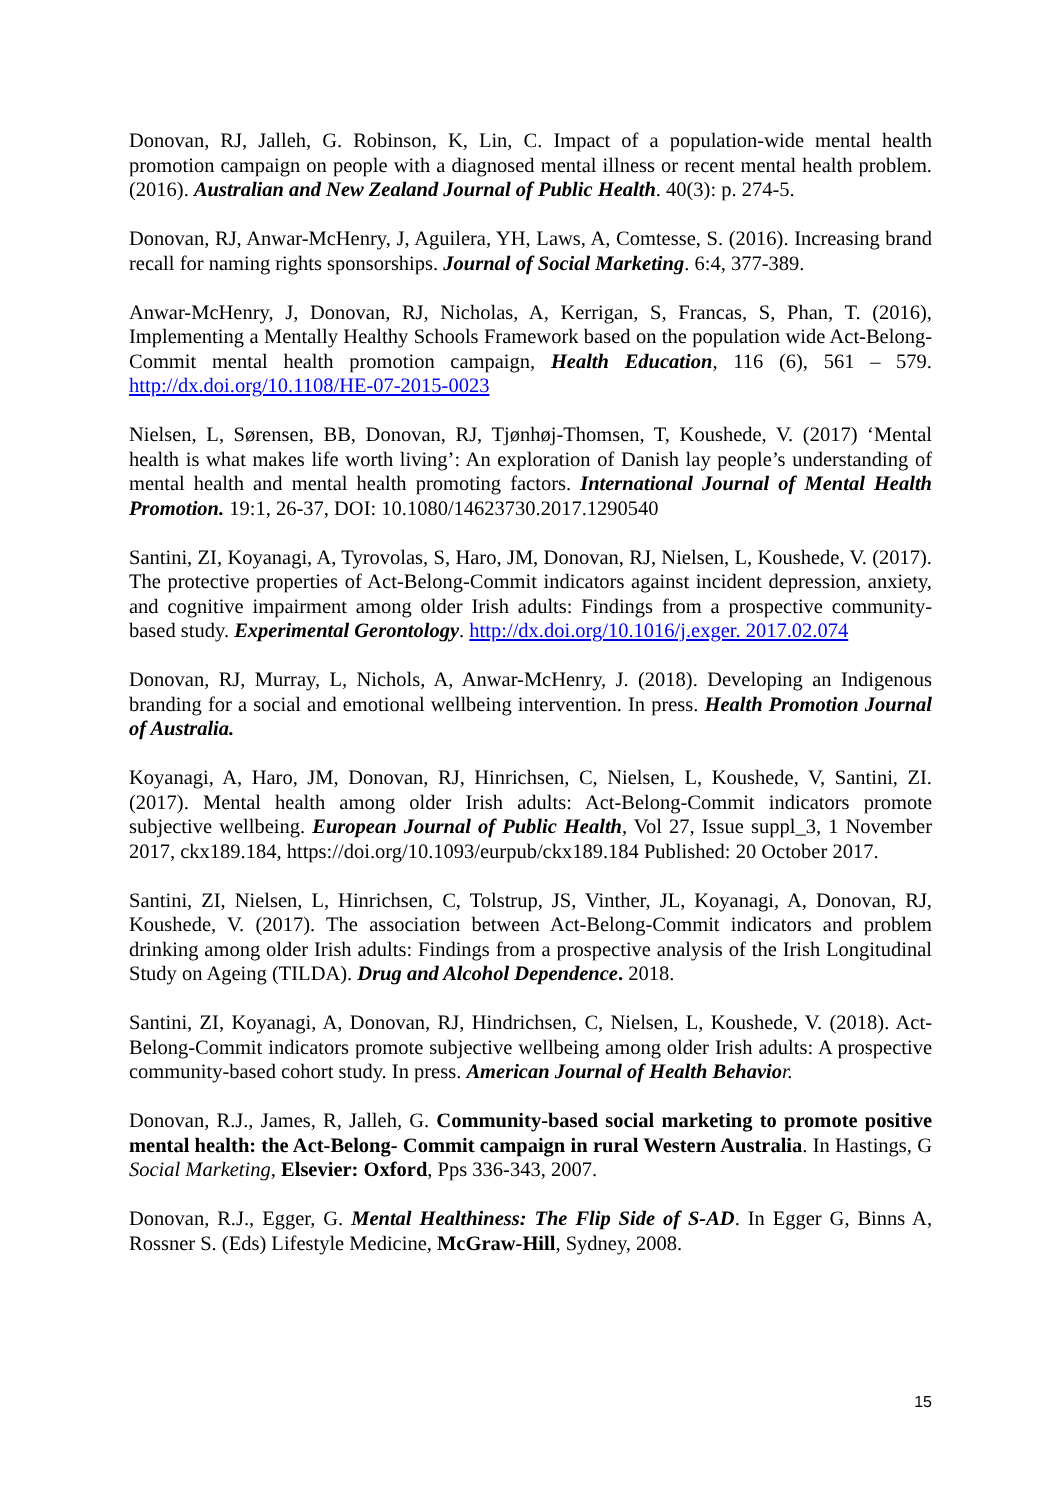Donovan, RJ, Jalleh, G. Robinson, K, Lin, C. Impact of a population-wide mental health promotion campaign on people with a diagnosed mental illness or recent mental health problem. (2016). Australian and New Zealand Journal of Public Health. 40(3): p. 274-5.
Donovan, RJ, Anwar-McHenry, J, Aguilera, YH, Laws, A, Comtesse, S. (2016). Increasing brand recall for naming rights sponsorships. Journal of Social Marketing. 6:4, 377-389.
Anwar-McHenry, J, Donovan, RJ, Nicholas, A, Kerrigan, S, Francas, S, Phan, T. (2016), Implementing a Mentally Healthy Schools Framework based on the population wide Act-Belong-Commit mental health promotion campaign, Health Education, 116 (6), 561 – 579. http://dx.doi.org/10.1108/HE-07-2015-0023
Nielsen, L, Sørensen, BB, Donovan, RJ, Tjønhøj-Thomsen, T, Koushede, V. (2017) ‘Mental health is what makes life worth living’: An exploration of Danish lay people’s understanding of mental health and mental health promoting factors. International Journal of Mental Health Promotion. 19:1, 26-37, DOI: 10.1080/14623730.2017.1290540
Santini, ZI, Koyanagi, A, Tyrovolas, S, Haro, JM, Donovan, RJ, Nielsen, L, Koushede, V. (2017). The protective properties of Act-Belong-Commit indicators against incident depression, anxiety, and cognitive impairment among older Irish adults: Findings from a prospective community-based study. Experimental Gerontology. http://dx.doi.org/10.1016/j.exger. 2017.02.074
Donovan, RJ, Murray, L, Nichols, A, Anwar-McHenry, J. (2018). Developing an Indigenous branding for a social and emotional wellbeing intervention. In press. Health Promotion Journal of Australia.
Koyanagi, A, Haro, JM, Donovan, RJ, Hinrichsen, C, Nielsen, L, Koushede, V, Santini, ZI. (2017). Mental health among older Irish adults: Act-Belong-Commit indicators promote subjective wellbeing. European Journal of Public Health, Vol 27, Issue suppl_3, 1 November 2017, ckx189.184, https://doi.org/10.1093/eurpub/ckx189.184 Published: 20 October 2017.
Santini, ZI, Nielsen, L, Hinrichsen, C, Tolstrup, JS, Vinther, JL, Koyanagi, A, Donovan, RJ, Koushede, V. (2017). The association between Act-Belong-Commit indicators and problem drinking among older Irish adults: Findings from a prospective analysis of the Irish Longitudinal Study on Ageing (TILDA). Drug and Alcohol Dependence. 2018.
Santini, ZI, Koyanagi, A, Donovan, RJ, Hindrichsen, C, Nielsen, L, Koushede, V. (2018). Act-Belong-Commit indicators promote subjective wellbeing among older Irish adults: A prospective community-based cohort study. In press. American Journal of Health Behavio r.
Donovan, R.J., James, R, Jalleh, G. Community-based social marketing to promote positive mental health: the Act-Belong- Commit campaign in rural Western Australia. In Hastings, G Social Marketing, Elsevier: Oxford, Pps 336-343, 2007.
Donovan, R.J., Egger, G. Mental Healthiness: The Flip Side of S-AD. In Egger G, Binns A, Rossner S. (Eds) Lifestyle Medicine, McGraw-Hill, Sydney, 2008.
15